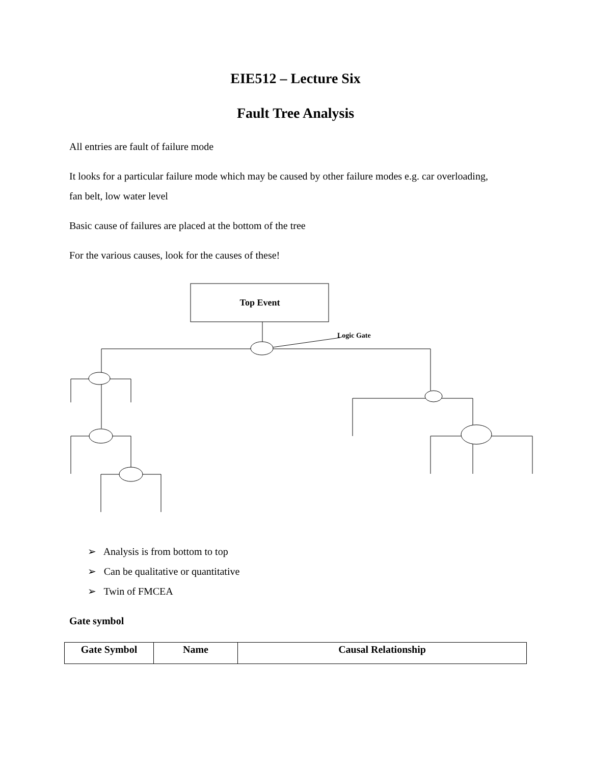EIE512 – Lecture Six
Fault Tree Analysis
All entries are fault of failure mode
It looks for a particular failure mode which may be caused by other failure modes e.g. car overloading, fan belt, low water level
Basic cause of failures are placed at the bottom of the tree
For the various causes, look for the causes of these!
Top Event
Logic Gate
➢ Analysis is from bottom to top
➢ Can be qualitative or quantitative
➢ Twin of FMCEA
Gate symbol
| Gate Symbol | Name | Causal Relationship |
| --- | --- | --- |